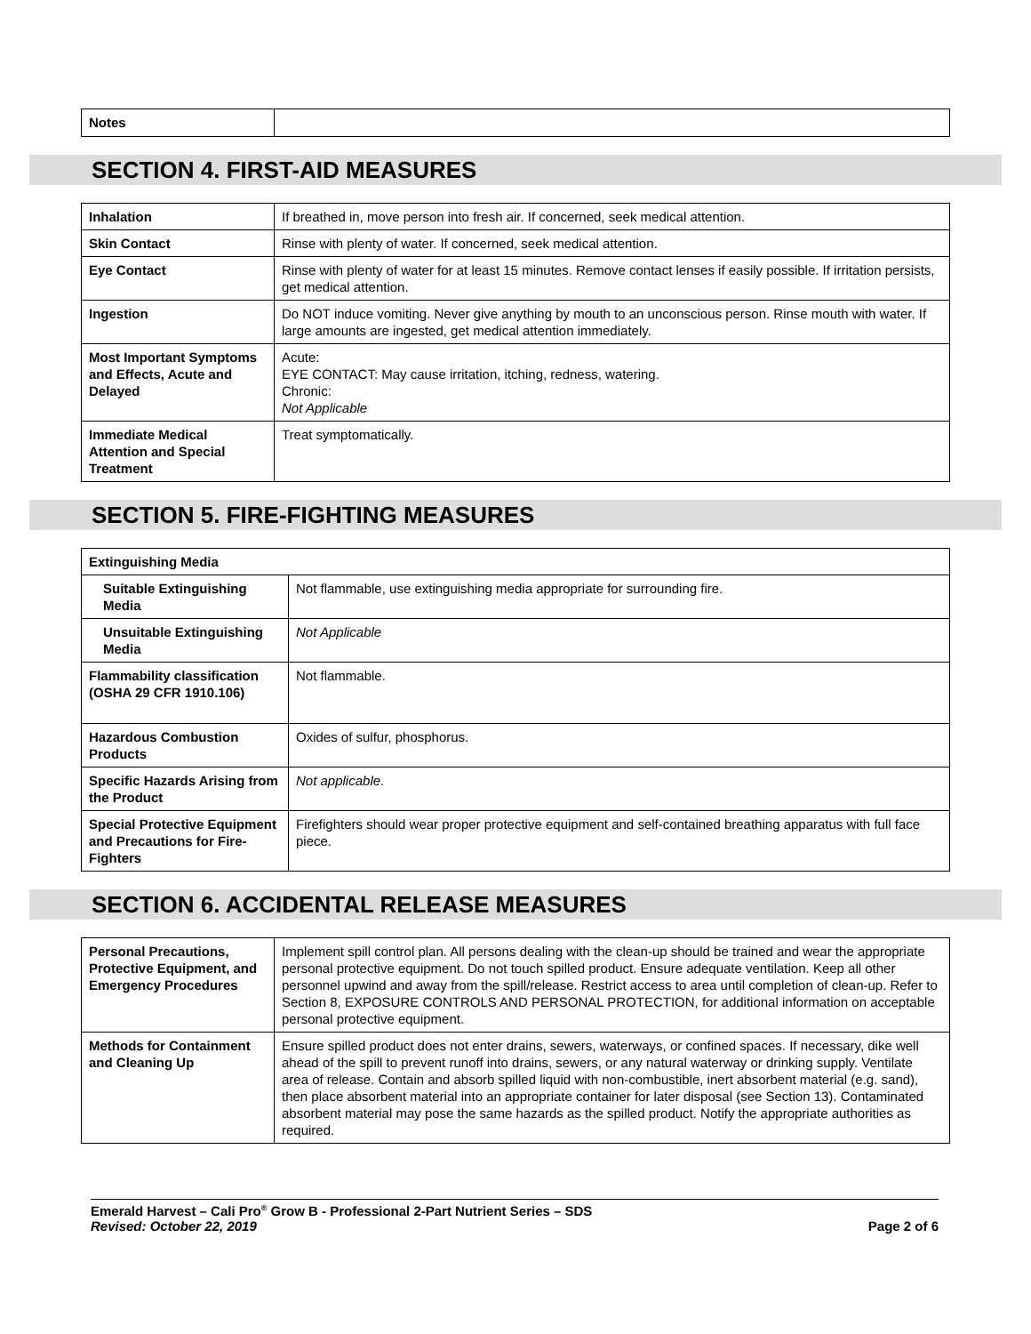| Notes | |
SECTION 4. FIRST-AID MEASURES
| Inhalation | If breathed in, move person into fresh air. If concerned, seek medical attention. |
| Skin Contact | Rinse with plenty of water. If concerned, seek medical attention. |
| Eye Contact | Rinse with plenty of water for at least 15 minutes. Remove contact lenses if easily possible. If irritation persists, get medical attention. |
| Ingestion | Do NOT induce vomiting. Never give anything by mouth to an unconscious person. Rinse mouth with water. If large amounts are ingested, get medical attention immediately. |
| Most Important Symptoms and Effects, Acute and Delayed | Acute: EYE CONTACT: May cause irritation, itching, redness, watering. Chronic: Not Applicable |
| Immediate Medical Attention and Special Treatment | Treat symptomatically. |
SECTION 5. FIRE-FIGHTING MEASURES
| Extinguishing Media | |
| Suitable Extinguishing Media | Not flammable, use extinguishing media appropriate for surrounding fire. |
| Unsuitable Extinguishing Media | Not Applicable |
| Flammability classification (OSHA 29 CFR 1910.106) | Not flammable. |
| Hazardous Combustion Products | Oxides of sulfur, phosphorus. |
| Specific Hazards Arising from the Product | Not applicable . |
| Special Protective Equipment and Precautions for Fire-Fighters | Firefighters should wear proper protective equipment and self-contained breathing apparatus with full face piece. |
SECTION 6. ACCIDENTAL RELEASE MEASURES
| Personal Precautions, Protective Equipment, and Emergency Procedures | Implement spill control plan. All persons dealing with the clean-up should be trained and wear the appropriate personal protective equipment. Do not touch spilled product. Ensure adequate ventilation. Keep all other personnel upwind and away from the spill/release. Restrict access to area until completion of clean-up. Refer to Section 8, EXPOSURE CONTROLS AND PERSONAL PROTECTION, for additional information on acceptable personal protective equipment. |
| Methods for Containment and Cleaning Up | Ensure spilled product does not enter drains, sewers, waterways, or confined spaces. If necessary, dike well ahead of the spill to prevent runoff into drains, sewers, or any natural waterway or drinking supply. Ventilate area of release. Contain and absorb spilled liquid with non-combustible, inert absorbent material (e.g. sand), then place absorbent material into an appropriate container for later disposal (see Section 13). Contaminated absorbent material may pose the same hazards as the spilled product. Notify the appropriate authorities as required. |
Emerald Harvest – Cali Pro<sup>®</sup> Grow B - Professional 2-Part Nutrient Series – SDS
Revised: October 22, 2019 Page 2 of 6